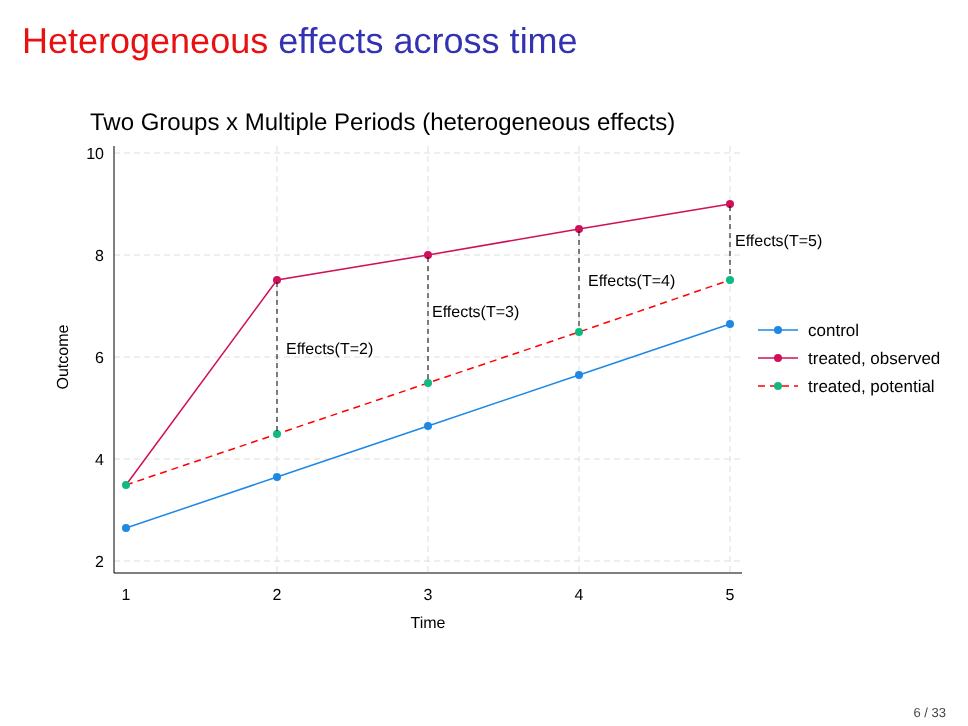Heterogeneous effects across time
Two Groups x Multiple Periods (heterogeneous effects)
10
8
6
4
2
1
2
3
4
5
Time
Outcome
Effects(T=2)
Effects(T=3)
Effects(T=4)
Effects(T=5)
control
treated, observed
treated, potential
6 / 33